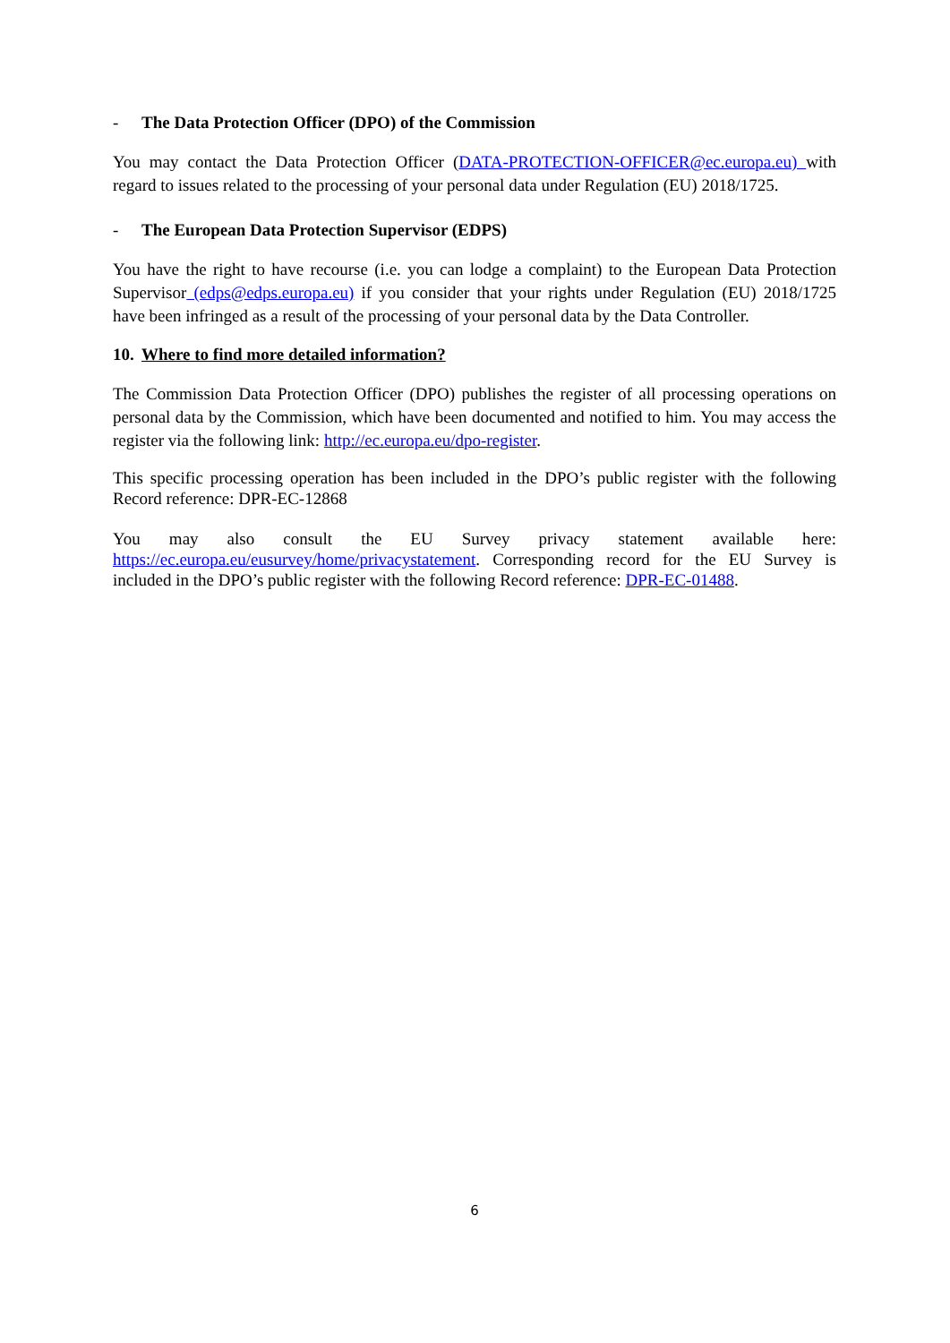- The Data Protection Officer (DPO) of the Commission
You may contact the Data Protection Officer (DATA-PROTECTION-OFFICER@ec.europa.eu) with regard to issues related to the processing of your personal data under Regulation (EU) 2018/1725.
- The European Data Protection Supervisor (EDPS)
You have the right to have recourse (i.e. you can lodge a complaint) to the European Data Protection Supervisor (edps@edps.europa.eu) if you consider that your rights under Regulation (EU) 2018/1725 have been infringed as a result of the processing of your personal data by the Data Controller.
10. Where to find more detailed information?
The Commission Data Protection Officer (DPO) publishes the register of all processing operations on personal data by the Commission, which have been documented and notified to him. You may access the register via the following link: http://ec.europa.eu/dpo-register.
This specific processing operation has been included in the DPO’s public register with the following Record reference: DPR-EC-12868
You may also consult the EU Survey privacy statement available here: https://ec.europa.eu/eusurvey/home/privacystatement. Corresponding record for the EU Survey is included in the DPO’s public register with the following Record reference: DPR-EC-01488.
6